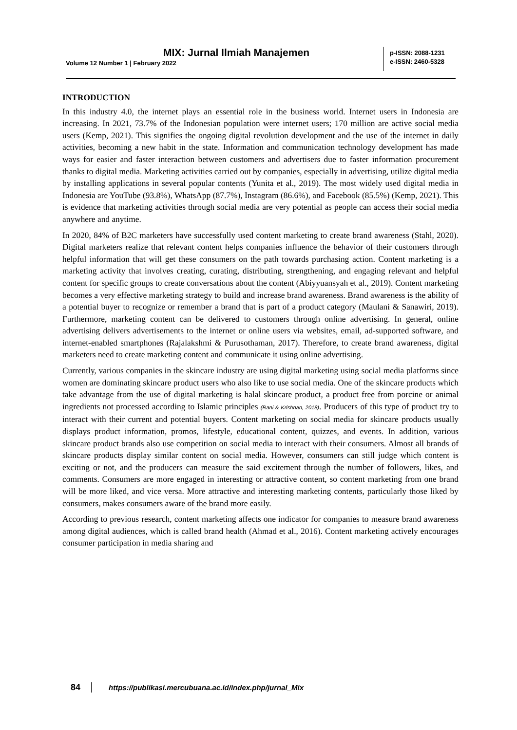MIX: Jurnal Ilmiah Manajemen
Volume 12 Number 1 | February 2022
p-ISSN: 2088-1231
e-ISSN: 2460-5328
INTRODUCTION
In this industry 4.0, the internet plays an essential role in the business world. Internet users in Indonesia are increasing. In 2021, 73.7% of the Indonesian population were internet users; 170 million are active social media users (Kemp, 2021). This signifies the ongoing digital revolution development and the use of the internet in daily activities, becoming a new habit in the state. Information and communication technology development has made ways for easier and faster interaction between customers and advertisers due to faster information procurement thanks to digital media. Marketing activities carried out by companies, especially in advertising, utilize digital media by installing applications in several popular contents (Yunita et al., 2019). The most widely used digital media in Indonesia are YouTube (93.8%), WhatsApp (87.7%), Instagram (86.6%), and Facebook (85.5%) (Kemp, 2021). This is evidence that marketing activities through social media are very potential as people can access their social media anywhere and anytime.
In 2020, 84% of B2C marketers have successfully used content marketing to create brand awareness (Stahl, 2020). Digital marketers realize that relevant content helps companies influence the behavior of their customers through helpful information that will get these consumers on the path towards purchasing action. Content marketing is a marketing activity that involves creating, curating, distributing, strengthening, and engaging relevant and helpful content for specific groups to create conversations about the content (Abiyyuansyah et al., 2019). Content marketing becomes a very effective marketing strategy to build and increase brand awareness. Brand awareness is the ability of a potential buyer to recognize or remember a brand that is part of a product category (Maulani & Sanawiri, 2019). Furthermore, marketing content can be delivered to customers through online advertising. In general, online advertising delivers advertisements to the internet or online users via websites, email, ad-supported software, and internet-enabled smartphones (Rajalakshmi & Purusothaman, 2017). Therefore, to create brand awareness, digital marketers need to create marketing content and communicate it using online advertising.
Currently, various companies in the skincare industry are using digital marketing using social media platforms since women are dominating skincare product users who also like to use social media. One of the skincare products which take advantage from the use of digital marketing is halal skincare product, a product free from porcine or animal ingredients not processed according to Islamic principles (Rani & Krishnan, 2018). Producers of this type of product try to interact with their current and potential buyers. Content marketing on social media for skincare products usually displays product information, promos, lifestyle, educational content, quizzes, and events. In addition, various skincare product brands also use competition on social media to interact with their consumers. Almost all brands of skincare products display similar content on social media. However, consumers can still judge which content is exciting or not, and the producers can measure the said excitement through the number of followers, likes, and comments. Consumers are more engaged in interesting or attractive content, so content marketing from one brand will be more liked, and vice versa. More attractive and interesting marketing contents, particularly those liked by consumers, makes consumers aware of the brand more easily.
According to previous research, content marketing affects one indicator for companies to measure brand awareness among digital audiences, which is called brand health (Ahmad et al., 2016). Content marketing actively encourages consumer participation in media sharing and
84 https://publikasi.mercubuana.ac.id/index.php/jurnal_Mix